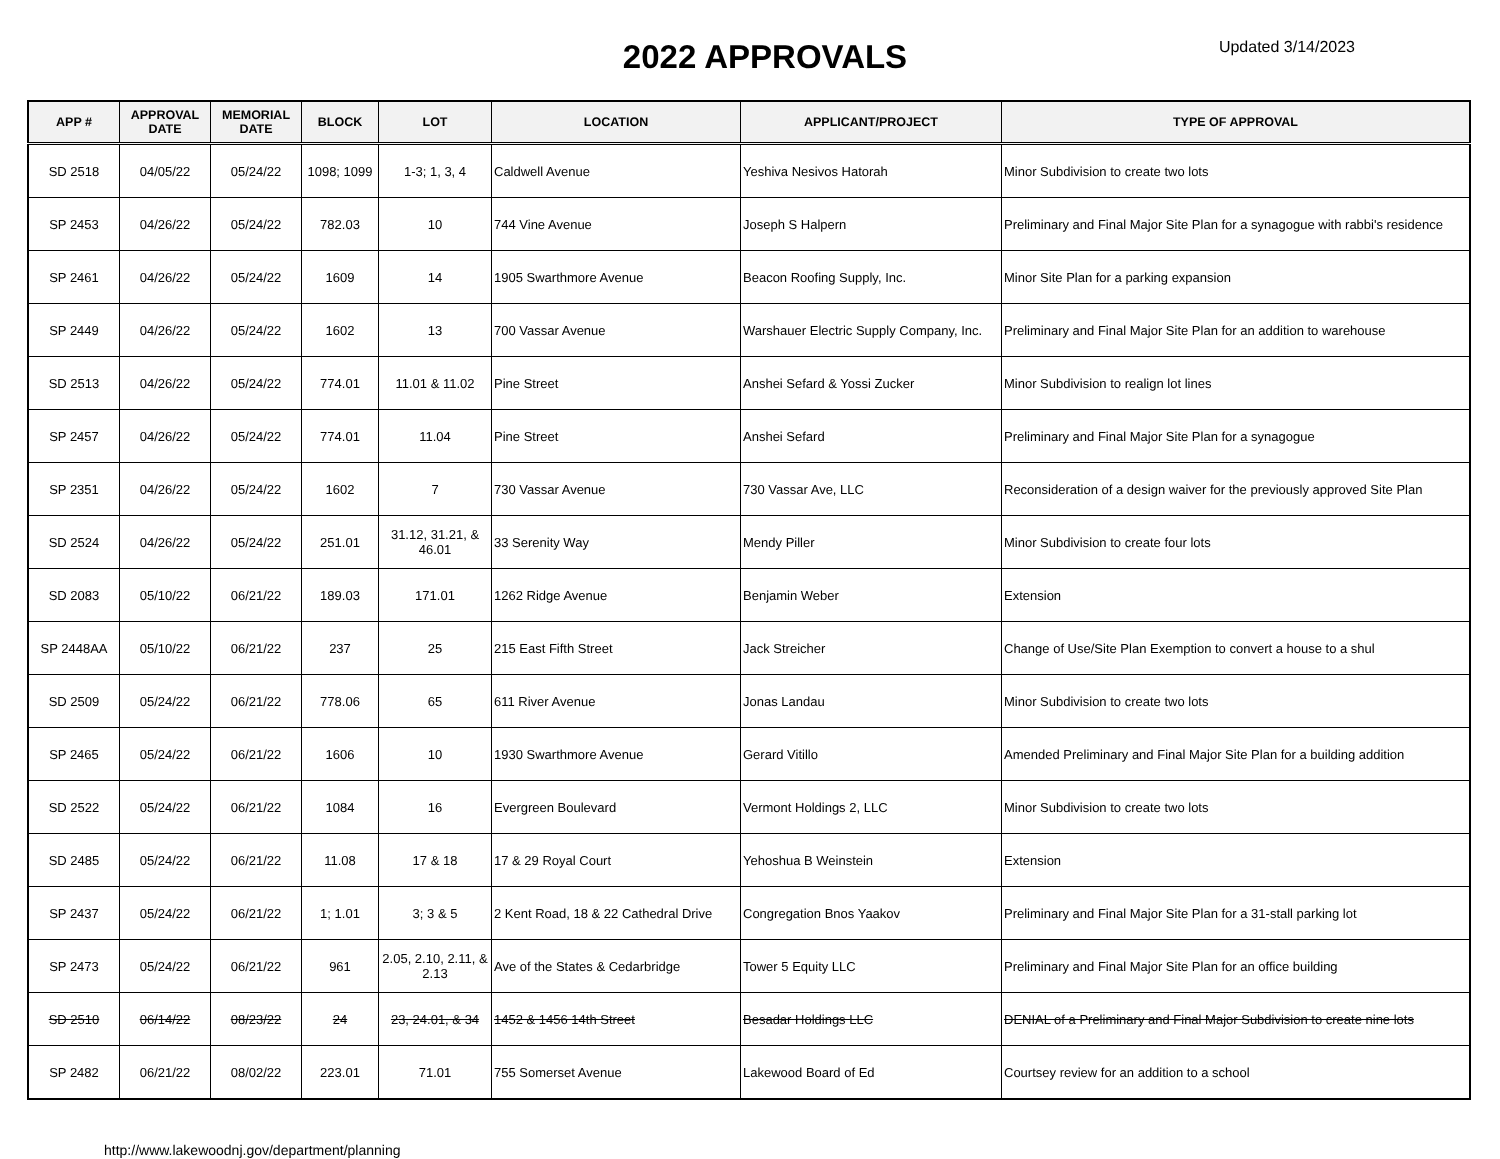2022 APPROVALS
Updated 3/14/2023
| APP # | APPROVAL DATE | MEMORIAL DATE | BLOCK | LOT | LOCATION | APPLICANT/PROJECT | TYPE OF APPROVAL |
| --- | --- | --- | --- | --- | --- | --- | --- |
| SD 2518 | 04/05/22 | 05/24/22 | 1098; 1099 | 1-3; 1, 3, 4 | Caldwell Avenue | Yeshiva Nesivos Hatorah | Minor Subdivision to create two lots |
| SP 2453 | 04/26/22 | 05/24/22 | 782.03 | 10 | 744 Vine Avenue | Joseph S Halpern | Preliminary and Final Major Site Plan for a synagogue with rabbi's residence |
| SP 2461 | 04/26/22 | 05/24/22 | 1609 | 14 | 1905 Swarthmore Avenue | Beacon Roofing Supply, Inc. | Minor Site Plan for a parking expansion |
| SP 2449 | 04/26/22 | 05/24/22 | 1602 | 13 | 700 Vassar Avenue | Warshauer Electric Supply Company, Inc. | Preliminary and Final Major Site Plan for an addition to warehouse |
| SD 2513 | 04/26/22 | 05/24/22 | 774.01 | 11.01 & 11.02 | Pine Street | Anshei Sefard & Yossi Zucker | Minor Subdivision to realign lot lines |
| SP 2457 | 04/26/22 | 05/24/22 | 774.01 | 11.04 | Pine Street | Anshei Sefard | Preliminary and Final Major Site Plan for a synagogue |
| SP 2351 | 04/26/22 | 05/24/22 | 1602 | 7 | 730 Vassar Avenue | 730 Vassar Ave, LLC | Reconsideration of a design waiver for the previously approved Site Plan |
| SD 2524 | 04/26/22 | 05/24/22 | 251.01 | 31.12, 31.21, & 46.01 | 33 Serenity Way | Mendy Piller | Minor Subdivision to create four lots |
| SD 2083 | 05/10/22 | 06/21/22 | 189.03 | 171.01 | 1262 Ridge Avenue | Benjamin Weber | Extension |
| SP 2448AA | 05/10/22 | 06/21/22 | 237 | 25 | 215 East Fifth Street | Jack Streicher | Change of Use/Site Plan Exemption to convert a house to a shul |
| SD 2509 | 05/24/22 | 06/21/22 | 778.06 | 65 | 611 River Avenue | Jonas Landau | Minor Subdivision to create two lots |
| SP 2465 | 05/24/22 | 06/21/22 | 1606 | 10 | 1930 Swarthmore Avenue | Gerard Vitillo | Amended Preliminary and Final Major Site Plan for a building addition |
| SD 2522 | 05/24/22 | 06/21/22 | 1084 | 16 | Evergreen Boulevard | Vermont Holdings 2, LLC | Minor Subdivision to create two lots |
| SD 2485 | 05/24/22 | 06/21/22 | 11.08 | 17 & 18 | 17 & 29 Royal Court | Yehoshua B Weinstein | Extension |
| SP 2437 | 05/24/22 | 06/21/22 | 1; 1.01 | 3; 3 & 5 | 2 Kent Road, 18 & 22 Cathedral Drive | Congregation Bnos Yaakov | Preliminary and Final Major Site Plan for a 31-stall parking lot |
| SP 2473 | 05/24/22 | 06/21/22 | 961 | 2.05, 2.10, 2.11, & 2.13 | Ave of the States & Cedarbridge | Tower 5 Equity LLC | Preliminary and Final Major Site Plan for an office building |
| SD 2510 | 06/14/22 | 08/23/22 | 24 | 23, 24.01, & 34 | 1452 & 1456 14th Street | Besadar Holdings LLC | DENIAL of a Preliminary and Final Major Subdivision to create nine lots |
| SP 2482 | 06/21/22 | 08/02/22 | 223.01 | 71.01 | 755 Somerset Avenue | Lakewood Board of Ed | Courtsey review for an addition to a school |
http://www.lakewoodnj.gov/department/planning